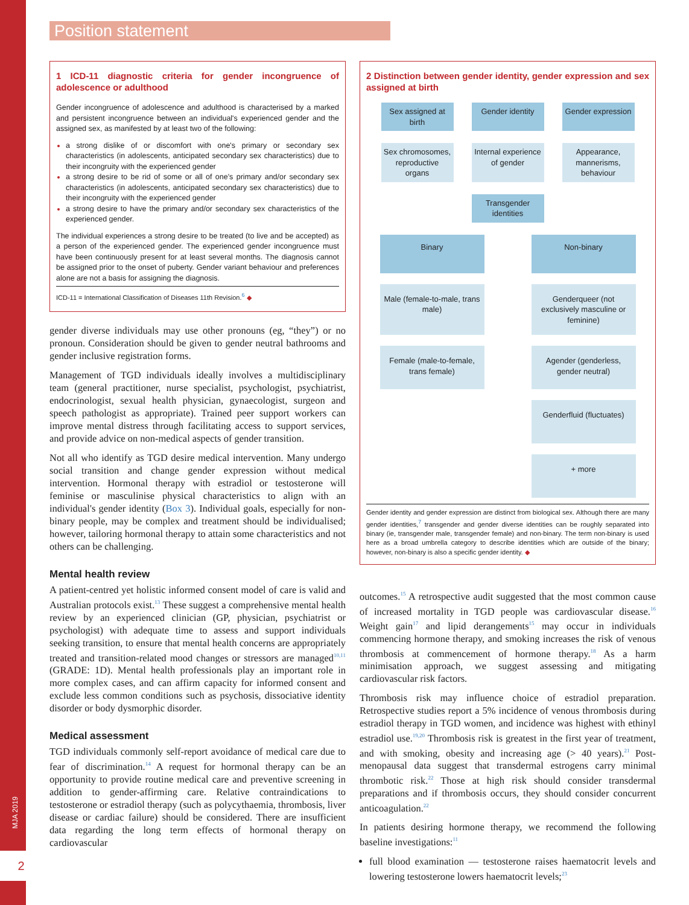MJA 2019
2
Position statement
1 ICD-11 diagnostic criteria for gender incongruence of adolescence or adulthood
Gender incongruence of adolescence and adulthood is characterised by a marked and persistent incongruence between an individual's experienced gender and the assigned sex, as manifested by at least two of the following:
a strong dislike of or discomfort with one's primary or secondary sex characteristics (in adolescents, anticipated secondary sex characteristics) due to their incongruity with the experienced gender
a strong desire to be rid of some or all of one's primary and/or secondary sex characteristics (in adolescents, anticipated secondary sex characteristics) due to their incongruity with the experienced gender
a strong desire to have the primary and/or secondary sex characteristics of the experienced gender.
The individual experiences a strong desire to be treated (to live and be accepted) as a person of the experienced gender. The experienced gender incongruence must have been continuously present for at least several months. The diagnosis cannot be assigned prior to the onset of puberty. Gender variant behaviour and preferences alone are not a basis for assigning the diagnosis.
ICD-11 = International Classification of Diseases 11th Revision.<sup>6</sup> ◆
gender diverse individuals may use other pronouns (eg, “they”) or no pronoun. Consideration should be given to gender neutral bathrooms and gender inclusive registration forms.
Management of TGD individuals ideally involves a multidisciplinary team (general practitioner, nurse specialist, psychologist, psychiatrist, endocrinologist, sexual health physician, gynaecologist, surgeon and speech pathologist as appropriate). Trained peer support workers can improve mental distress through facilitating access to support services, and provide advice on non-medical aspects of gender transition.
Not all who identify as TGD desire medical intervention. Many undergo social transition and change gender expression without medical intervention. Hormonal therapy with estradiol or testosterone will feminise or masculinise physical characteristics to align with an individual's gender identity (Box 3). Individual goals, especially for non-binary people, may be complex and treatment should be individualised; however, tailoring hormonal therapy to attain some characteristics and not others can be challenging.
Mental health review
A patient-centred yet holistic informed consent model of care is valid and Australian protocols exist.<sup>13</sup> These suggest a comprehensive mental health review by an experienced clinician (GP, physician, psychiatrist or psychologist) with adequate time to assess and support individuals seeking transition, to ensure that mental health concerns are appropriately treated and transition-related mood changes or stressors are managed<sup>10,11</sup> (GRADE: 1D). Mental health professionals play an important role in more complex cases, and can affirm capacity for informed consent and exclude less common conditions such as psychosis, dissociative identity disorder or body dysmorphic disorder.
Medical assessment
TGD individuals commonly self-report avoidance of medical care due to fear of discrimination.<sup>14</sup> A request for hormonal therapy can be an opportunity to provide routine medical care and preventive screening in addition to gender-affirming care. Relative contraindications to testosterone or estradiol therapy (such as polycythaemia, thrombosis, liver disease or cardiac failure) should be considered. There are insufficient data regarding the long term effects of hormonal therapy on cardiovascular
2 Distinction between gender identity, gender expression and sex assigned at birth
Sex assigned at birth
Gender identity
Gender expression
Sex chromosomes, reproductive organs
Internal experience of gender
Appearance, mannerisms, behaviour
Transgender identities
Binary
Non-binary
Male (female-to-male, trans male)
Genderqueer (not exclusively masculine or feminine)
Female (male-to-female, trans female)
Agender (genderless, gender neutral)
Genderfluid (fluctuates)
+ more
Gender identity and gender expression are distinct from biological sex. Although there are many gender identities,<sup>7</sup> transgender and gender diverse identities can be roughly separated into binary (ie, transgender male, transgender female) and non-binary. The term non-binary is used here as a broad umbrella category to describe identities which are outside of the binary; however, non-binary is also a specific gender identity. ◆
outcomes.<sup>15</sup> A retrospective audit suggested that the most common cause of increased mortality in TGD people was cardiovascular disease.<sup>16</sup> Weight gain<sup>17</sup> and lipid derangements<sup>15</sup> may occur in individuals commencing hormone therapy, and smoking increases the risk of venous thrombosis at commencement of hormone therapy.<sup>18</sup> As a harm minimisation approach, we suggest assessing and mitigating cardiovascular risk factors.
Thrombosis risk may influence choice of estradiol preparation. Retrospective studies report a 5% incidence of venous thrombosis during estradiol therapy in TGD women, and incidence was highest with ethinyl estradiol use.<sup>19,20</sup> Thrombosis risk is greatest in the first year of treatment, and with smoking, obesity and increasing age (> 40 years).<sup>21</sup> Post-menopausal data suggest that transdermal estrogens carry minimal thrombotic risk.<sup>22</sup> Those at high risk should consider transdermal preparations and if thrombosis occurs, they should consider concurrent anticoagulation.<sup>22</sup>
In patients desiring hormone therapy, we recommend the following baseline investigations:<sup>11</sup>
full blood examination — testosterone raises haematocrit levels and lowering testosterone lowers haematocrit levels;<sup>23</sup>